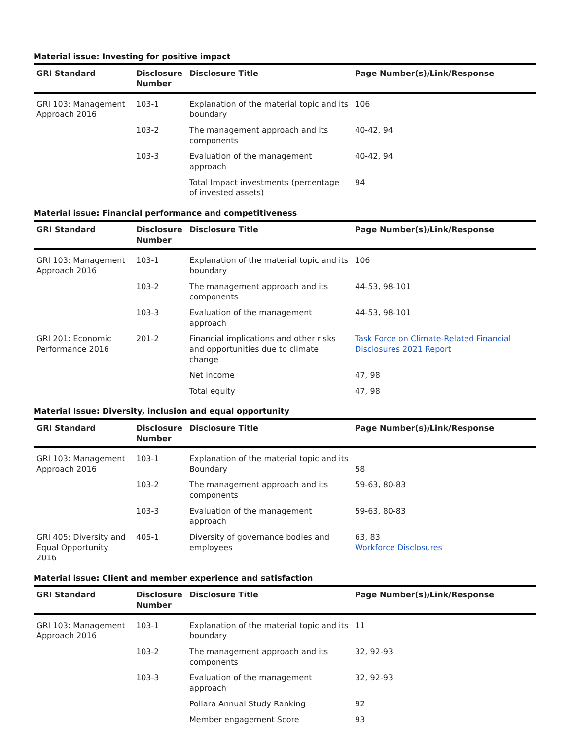Material issue: Investing for positive impact
| GRI Standard | Disclosure Number | Disclosure Title | Page Number(s)/Link/Response |
| --- | --- | --- | --- |
| GRI 103: Management Approach 2016 | 103-1 | Explanation of the material topic and its boundary | 106 |
| | 103-2 | The management approach and its components | 40-42, 94 |
| | 103-3 | Evaluation of the management approach | 40-42, 94 |
| | | Total Impact investments (percentage of invested assets) | 94 |
Material issue: Financial performance and competitiveness
| GRI Standard | Disclosure Number | Disclosure Title | Page Number(s)/Link/Response |
| --- | --- | --- | --- |
| GRI 103: Management Approach 2016 | 103-1 | Explanation of the material topic and its boundary | 106 |
| | 103-2 | The management approach and its components | 44-53, 98-101 |
| | 103-3 | Evaluation of the management approach | 44-53, 98-101 |
| GRI 201: Economic Performance 2016 | 201-2 | Financial implications and other risks and opportunities due to climate change | Task Force on Climate-Related Financial Disclosures 2021 Report |
| | | Net income | 47, 98 |
| | | Total equity | 47, 98 |
Material Issue: Diversity, inclusion and equal opportunity
| GRI Standard | Disclosure Number | Disclosure Title | Page Number(s)/Link/Response |
| --- | --- | --- | --- |
| GRI 103: Management Approach 2016 | 103-1 | Explanation of the material topic and its Boundary | 58 |
| | 103-2 | The management approach and its components | 59-63, 80-83 |
| | 103-3 | Evaluation of the management approach | 59-63, 80-83 |
| GRI 405: Diversity and Equal Opportunity 2016 | 405-1 | Diversity of governance bodies and employees | 63, 83 Workforce Disclosures |
Material issue: Client and member experience and satisfaction
| GRI Standard | Disclosure Number | Disclosure Title | Page Number(s)/Link/Response |
| --- | --- | --- | --- |
| GRI 103: Management Approach 2016 | 103-1 | Explanation of the material topic and its boundary | 11 |
| | 103-2 | The management approach and its components | 32, 92-93 |
| | 103-3 | Evaluation of the management approach | 32, 92-93 |
| | | Pollara Annual Study Ranking | 92 |
| | | Member engagement Score | 93 |